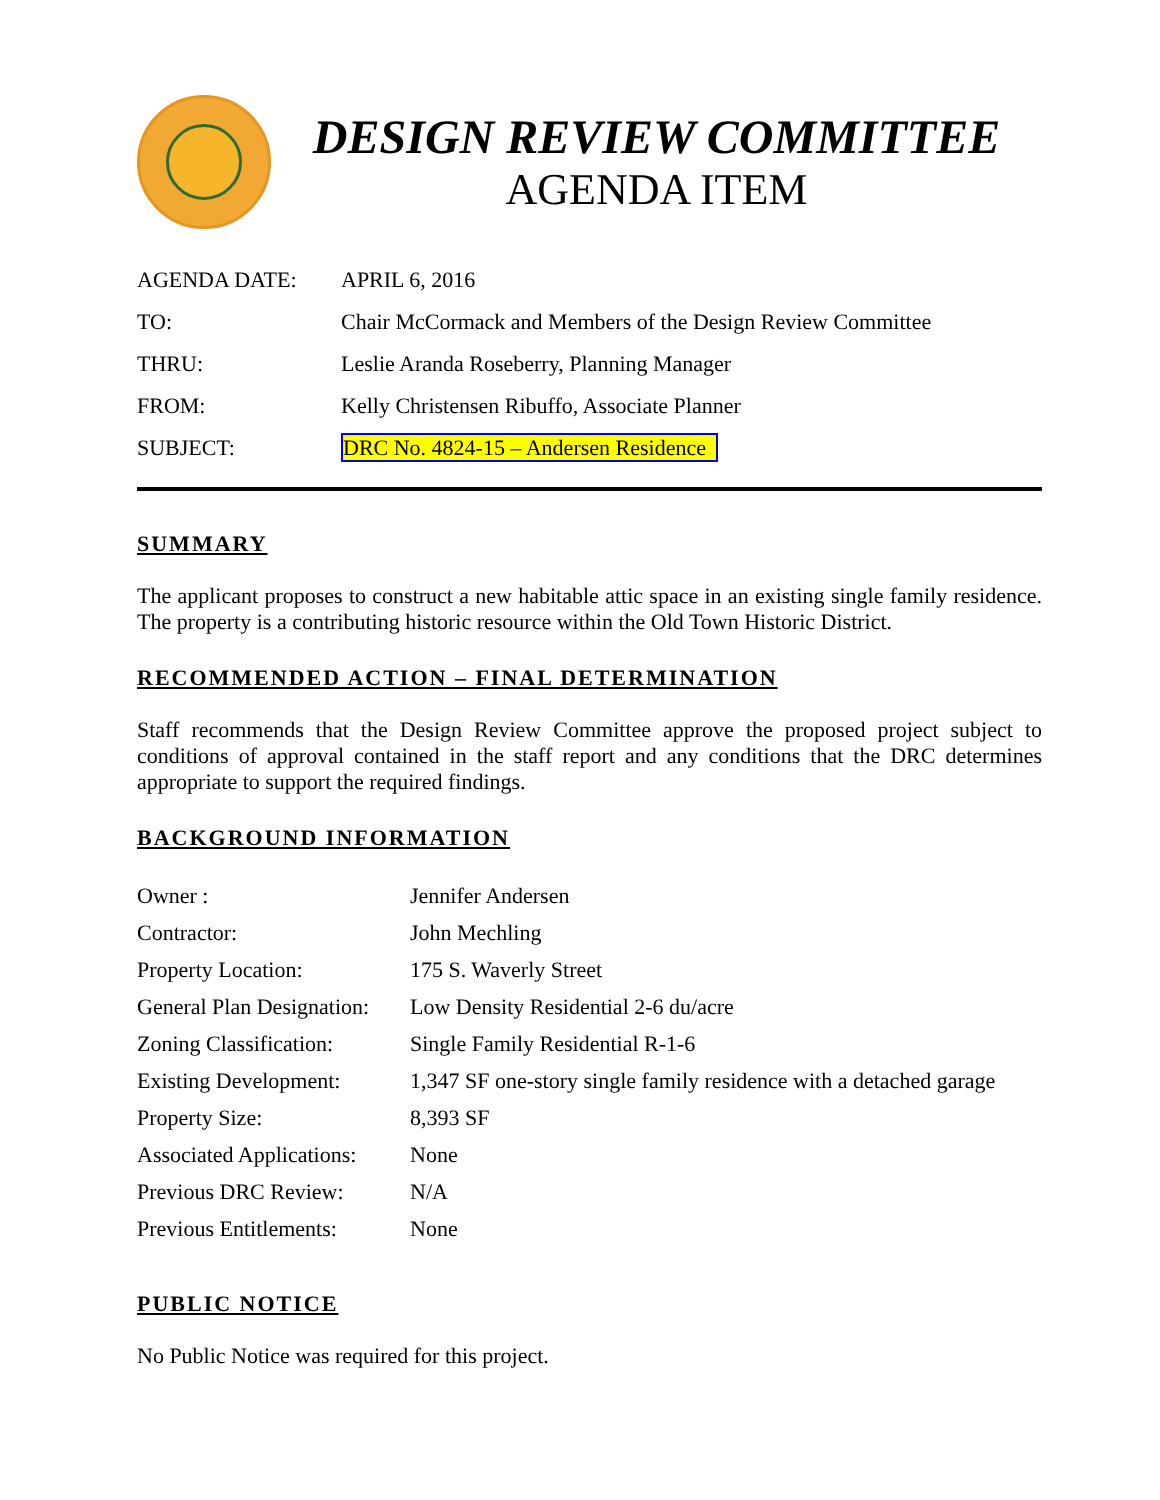DESIGN REVIEW COMMITTEE
AGENDA ITEM
| AGENDA DATE: | APRIL 6, 2016 |
| TO: | Chair McCormack and Members of the Design Review Committee |
| THRU: | Leslie Aranda Roseberry, Planning Manager |
| FROM: | Kelly Christensen Ribuffo, Associate Planner |
| SUBJECT: | DRC No. 4824-15 – Andersen Residence |
SUMMARY
The applicant proposes to construct a new habitable attic space in an existing single family residence. The property is a contributing historic resource within the Old Town Historic District.
RECOMMENDED ACTION – FINAL DETERMINATION
Staff recommends that the Design Review Committee approve the proposed project subject to conditions of approval contained in the staff report and any conditions that the DRC determines appropriate to support the required findings.
BACKGROUND INFORMATION
| Owner : | Jennifer Andersen |
| Contractor: | John Mechling |
| Property Location: | 175 S. Waverly Street |
| General Plan Designation: | Low Density Residential 2-6 du/acre |
| Zoning Classification: | Single Family Residential R-1-6 |
| Existing Development: | 1,347 SF one-story single family residence with a detached garage |
| Property Size: | 8,393 SF |
| Associated Applications: | None |
| Previous DRC Review: | N/A |
| Previous Entitlements: | None |
PUBLIC NOTICE
No Public Notice was required for this project.